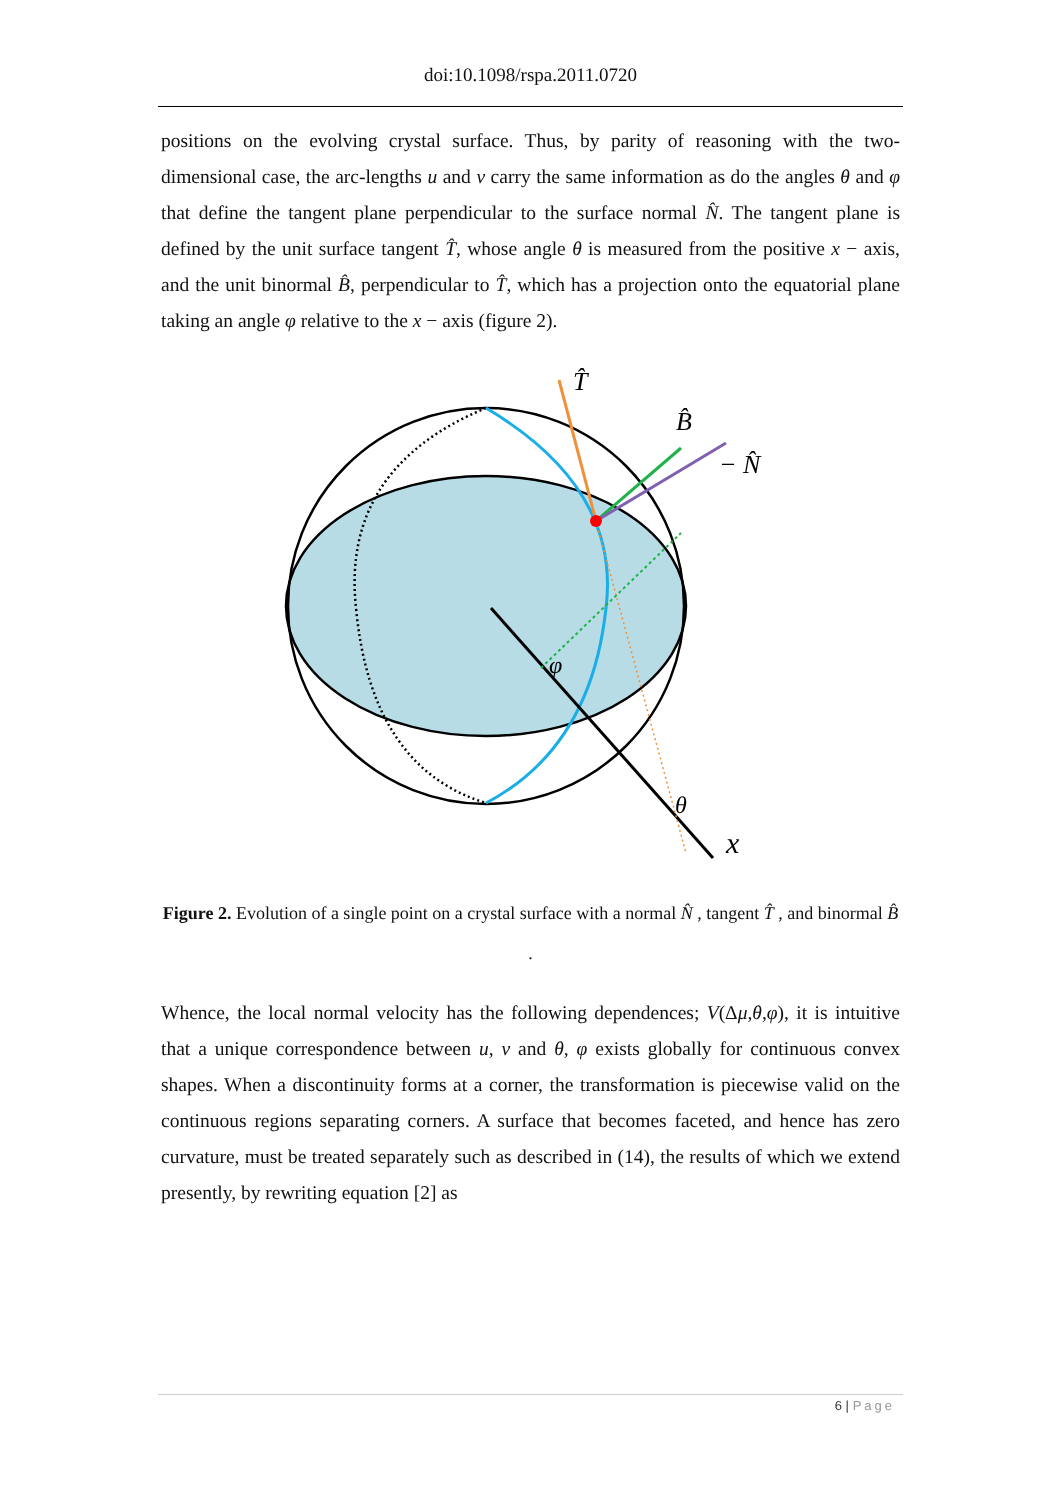doi:10.1098/rspa.2011.0720
positions on the evolving crystal surface. Thus, by parity of reasoning with the two-dimensional case, the arc-lengths u and v carry the same information as do the angles θ and φ that define the tangent plane perpendicular to the surface normal N̂. The tangent plane is defined by the unit surface tangent T̂, whose angle θ is measured from the positive x − axis, and the unit binormal B̂, perpendicular to T̂, which has a projection onto the equatorial plane taking an angle φ relative to the x − axis (figure 2).
T̂
B̂
− N̂
φ
θ
x
Figure 2. Evolution of a single point on a crystal surface with a normal N̂ , tangent T̂ , and binormal B̂ .
Whence, the local normal velocity has the following dependences; V(Δμ,θ,φ), it is intuitive that a unique correspondence between u, v and θ, φ exists globally for continuous convex shapes. When a discontinuity forms at a corner, the transformation is piecewise valid on the continuous regions separating corners. A surface that becomes faceted, and hence has zero curvature, must be treated separately such as described in (14), the results of which we extend presently, by rewriting equation [2] as
6 | Page